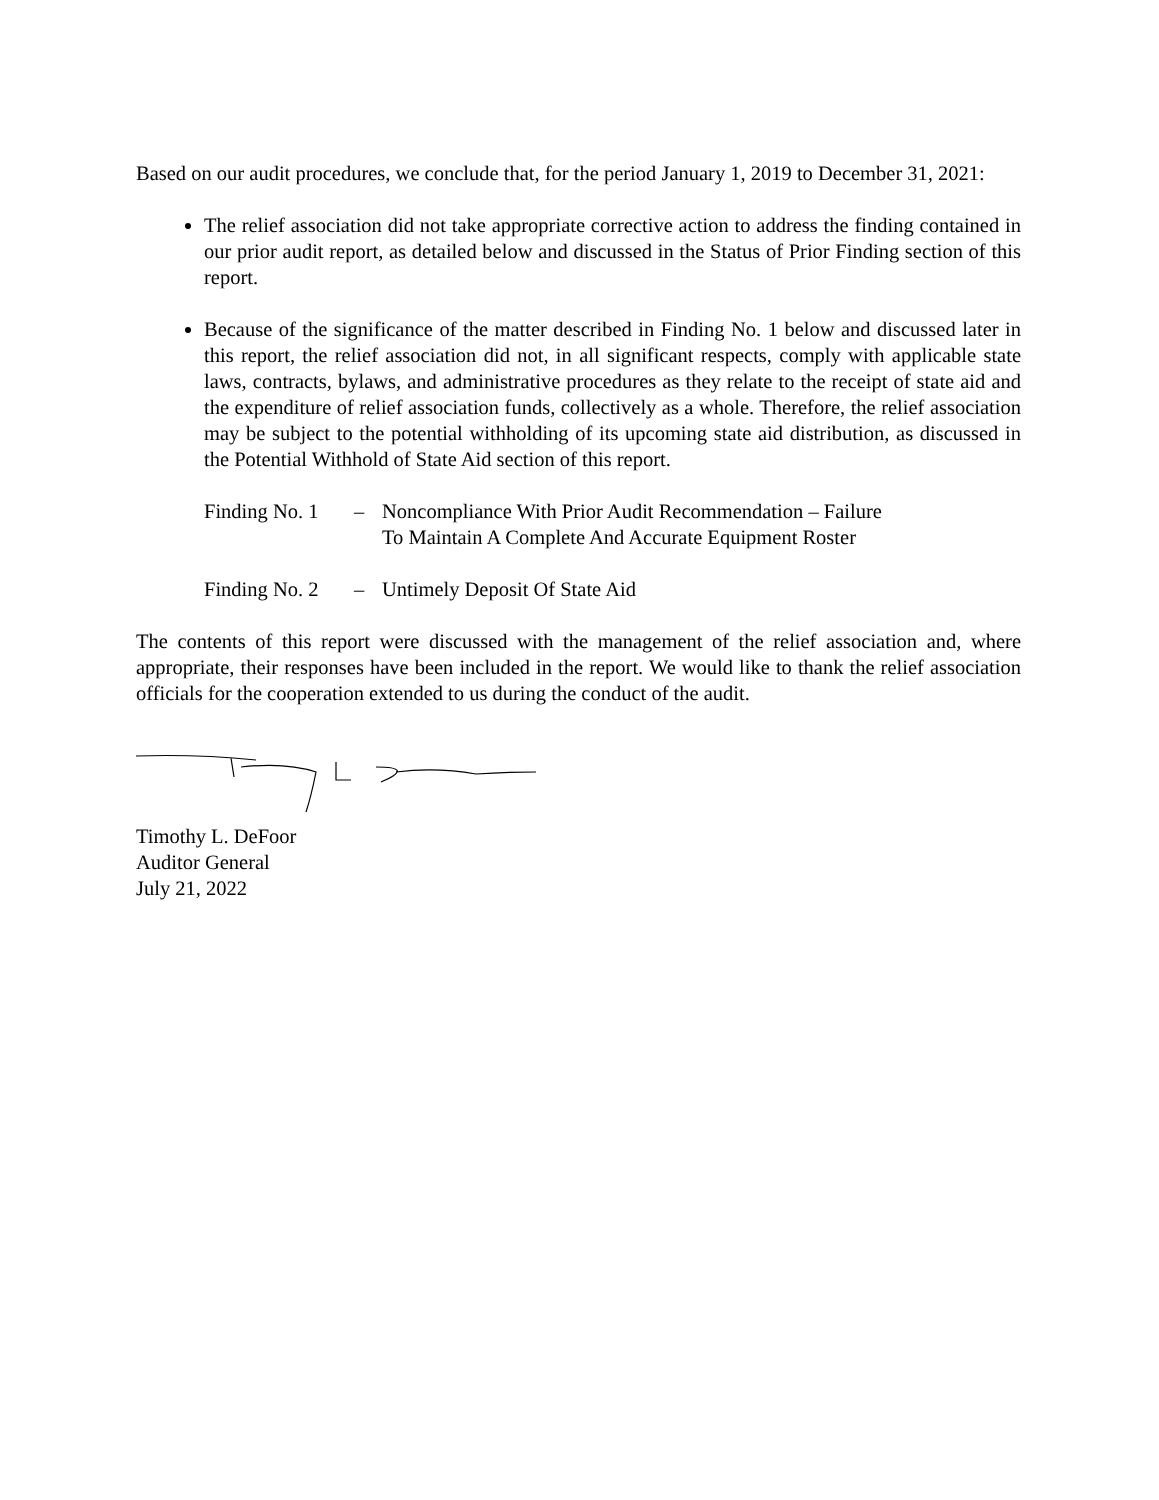Based on our audit procedures, we conclude that, for the period January 1, 2019 to December 31, 2021:
The relief association did not take appropriate corrective action to address the finding contained in our prior audit report, as detailed below and discussed in the Status of Prior Finding section of this report.
Because of the significance of the matter described in Finding No. 1 below and discussed later in this report, the relief association did not, in all significant respects, comply with applicable state laws, contracts, bylaws, and administrative procedures as they relate to the receipt of state aid and the expenditure of relief association funds, collectively as a whole. Therefore, the relief association may be subject to the potential withholding of its upcoming state aid distribution, as discussed in the Potential Withhold of State Aid section of this report.
| Finding No. 1 | – | Noncompliance With Prior Audit Recommendation – Failure To Maintain A Complete And Accurate Equipment Roster |
| Finding No. 2 | – | Untimely Deposit Of State Aid |
The contents of this report were discussed with the management of the relief association and, where appropriate, their responses have been included in the report. We would like to thank the relief association officials for the cooperation extended to us during the conduct of the audit.
Timothy L. DeFoor
Auditor General
July 21, 2022